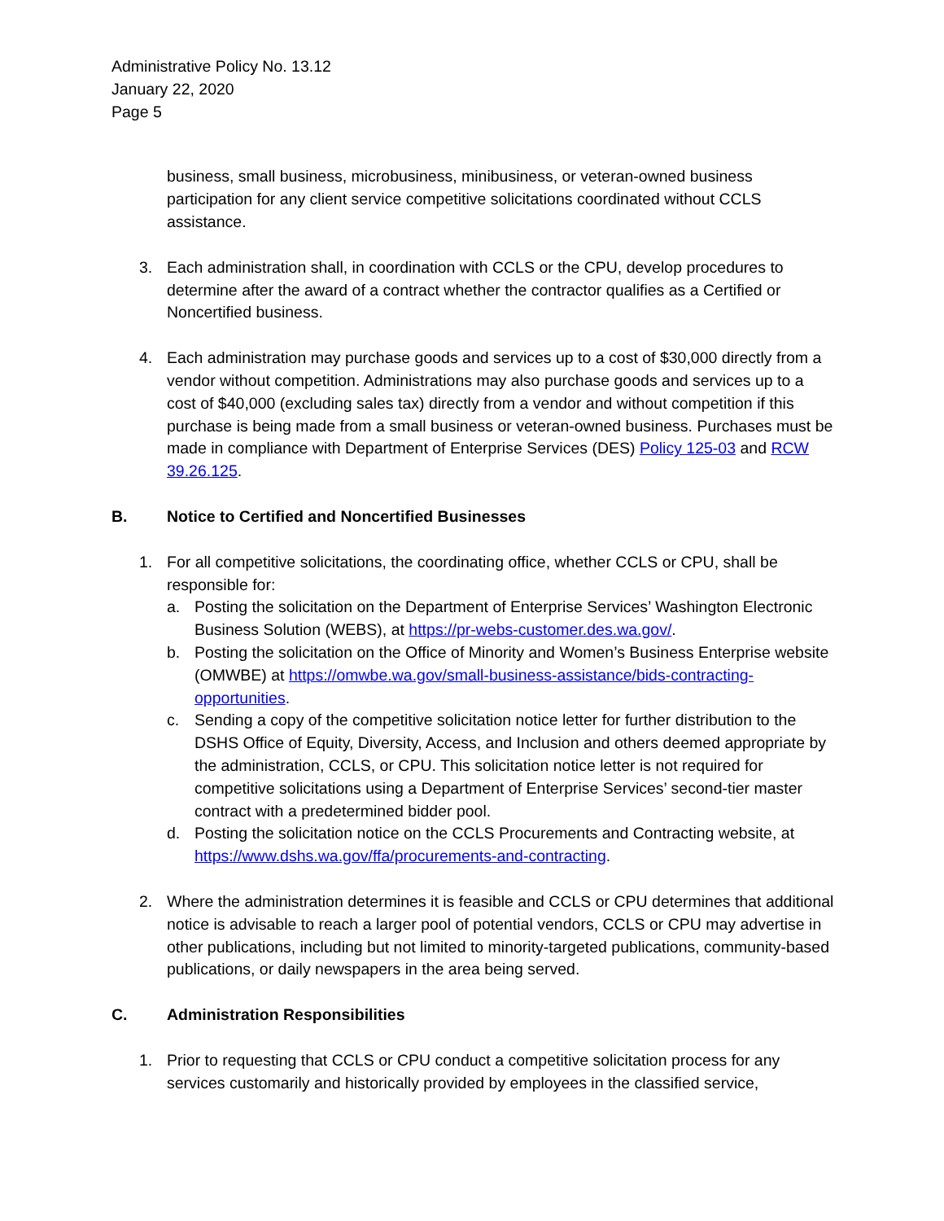Administrative Policy No. 13.12
January 22, 2020
Page 5
business, small business, microbusiness, minibusiness, or veteran-owned business participation for any client service competitive solicitations coordinated without CCLS assistance.
3. Each administration shall, in coordination with CCLS or the CPU, develop procedures to determine after the award of a contract whether the contractor qualifies as a Certified or Noncertified business.
4. Each administration may purchase goods and services up to a cost of $30,000 directly from a vendor without competition. Administrations may also purchase goods and services up to a cost of $40,000 (excluding sales tax) directly from a vendor and without competition if this purchase is being made from a small business or veteran-owned business. Purchases must be made in compliance with Department of Enterprise Services (DES) Policy 125-03 and RCW 39.26.125.
B. Notice to Certified and Noncertified Businesses
1. For all competitive solicitations, the coordinating office, whether CCLS or CPU, shall be responsible for:
a. Posting the solicitation on the Department of Enterprise Services’ Washington Electronic Business Solution (WEBS), at https://pr-webs-customer.des.wa.gov/.
b. Posting the solicitation on the Office of Minority and Women’s Business Enterprise website (OMWBE) at https://omwbe.wa.gov/small-business-assistance/bids-contracting-opportunities.
c. Sending a copy of the competitive solicitation notice letter for further distribution to the DSHS Office of Equity, Diversity, Access, and Inclusion and others deemed appropriate by the administration, CCLS, or CPU. This solicitation notice letter is not required for competitive solicitations using a Department of Enterprise Services’ second-tier master contract with a predetermined bidder pool.
d. Posting the solicitation notice on the CCLS Procurements and Contracting website, at https://www.dshs.wa.gov/ffa/procurements-and-contracting.
2. Where the administration determines it is feasible and CCLS or CPU determines that additional notice is advisable to reach a larger pool of potential vendors, CCLS or CPU may advertise in other publications, including but not limited to minority-targeted publications, community-based publications, or daily newspapers in the area being served.
C. Administration Responsibilities
1. Prior to requesting that CCLS or CPU conduct a competitive solicitation process for any services customarily and historically provided by employees in the classified service,